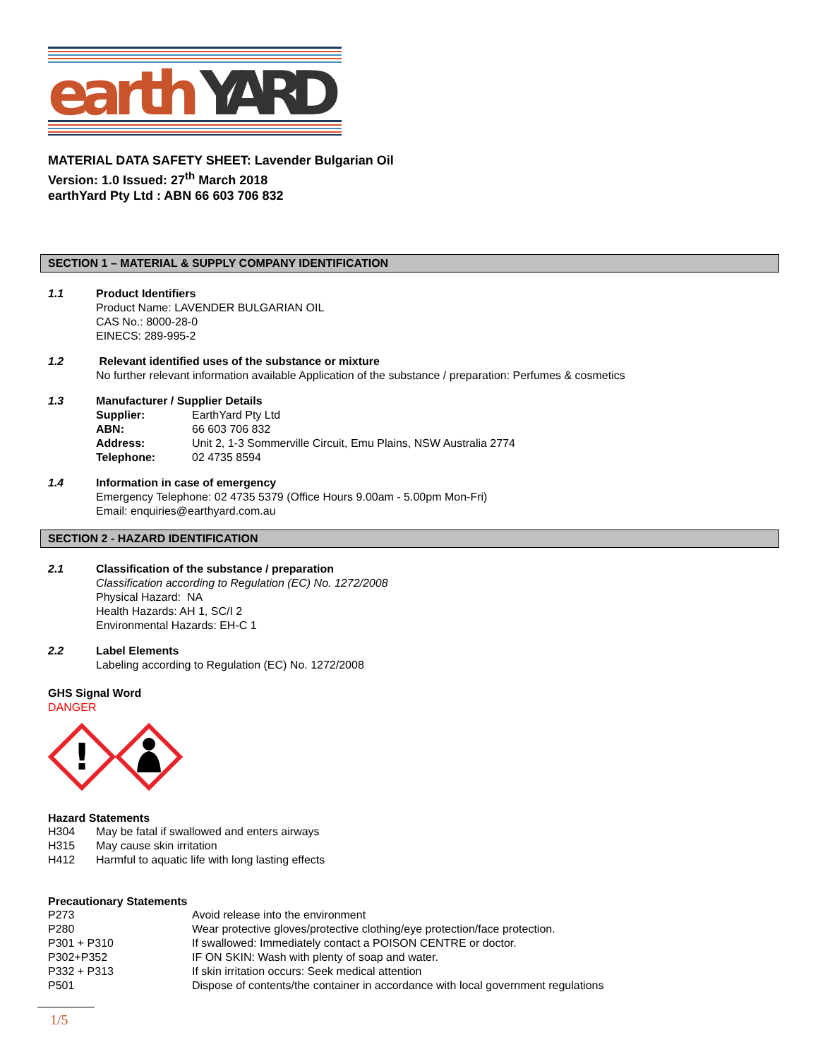earth
YARD
MATERIAL DATA SAFETY SHEET: Lavender Bulgarian Oil
Version: 1.0 Issued: 27<sup>th</sup> March 2018
earthYard Pty Ltd : ABN 66 603 706 832
SECTION 1 – MATERIAL & SUPPLY COMPANY IDENTIFICATION
1.1 Product Identifiers
Product Name: LAVENDER BULGARIAN OIL
CAS No.: 8000-28-0
EINECS: 289-995-2
1.2 Relevant identified uses of the substance or mixture
No further relevant information available Application of the substance / preparation: Perfumes & cosmetics
1.3 Manufacturer / Supplier Details
Supplier: EarthYard Pty Ltd
ABN: 66 603 706 832
Address: Unit 2, 1-3 Sommerville Circuit, Emu Plains, NSW Australia 2774
Telephone: 02 4735 8594
1.4 Information in case of emergency
Emergency Telephone: 02 4735 5379 (Office Hours 9.00am - 5.00pm Mon-Fri)
Email: enquiries@earthyard.com.au
SECTION 2 - HAZARD IDENTIFICATION
2.1 Classification of the substance / preparation
Classification according to Regulation (EC) No. 1272/2008
Physical Hazard: NA
Health Hazards: AH 1, SC/I 2
Environmental Hazards: EH-C 1
2.2 Label Elements
Labeling according to Regulation (EC) No. 1272/2008
GHS Signal Word
DANGER
!
Hazard Statements
H304 May be fatal if swallowed and enters airways
H315 May cause skin irritation
H412 Harmful to aquatic life with long lasting effects
Precautionary Statements
P273 Avoid release into the environment
P280 Wear protective gloves/protective clothing/eye protection/face protection.
P301 + P310 If swallowed: Immediately contact a POISON CENTRE or doctor.
P302+P352 IF ON SKIN: Wash with plenty of soap and water.
P332 + P313 If skin irritation occurs: Seek medical attention
P501 Dispose of contents/the container in accordance with local government regulations
1/5